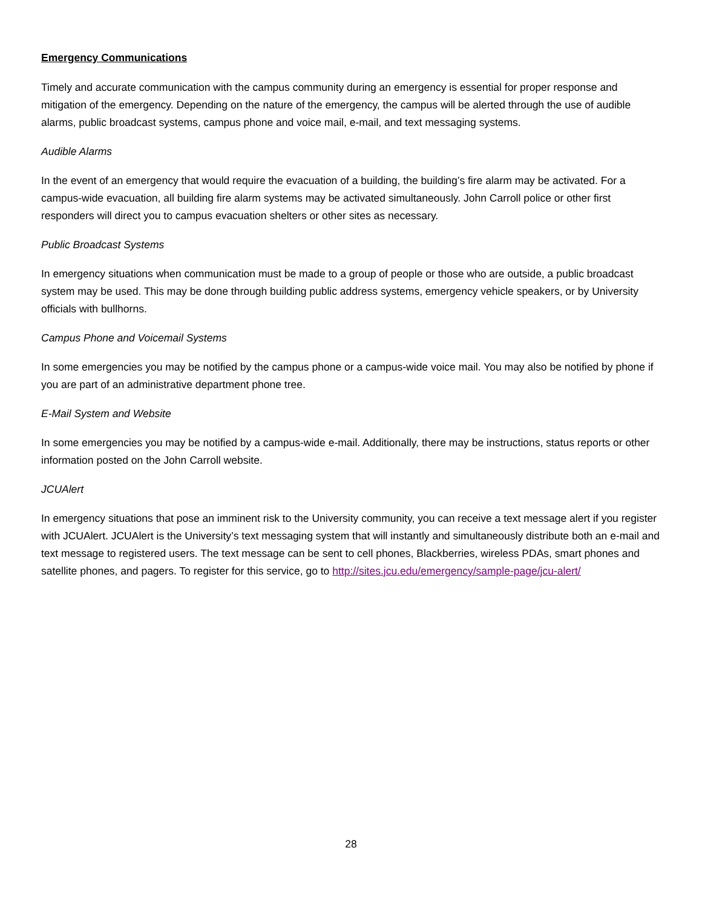Emergency Communications
Timely and accurate communication with the campus community during an emergency is essential for proper response and mitigation of the emergency. Depending on the nature of the emergency, the campus will be alerted through the use of audible alarms, public broadcast systems, campus phone and voice mail, e-mail, and text messaging systems.
Audible Alarms
In the event of an emergency that would require the evacuation of a building, the building’s fire alarm may be activated. For a campus-wide evacuation, all building fire alarm systems may be activated simultaneously. John Carroll police or other first responders will direct you to campus evacuation shelters or other sites as necessary.
Public Broadcast Systems
In emergency situations when communication must be made to a group of people or those who are outside, a public broadcast system may be used. This may be done through building public address systems, emergency vehicle speakers, or by University officials with bullhorns.
Campus Phone and Voicemail Systems
In some emergencies you may be notified by the campus phone or a campus-wide voice mail. You may also be notified by phone if you are part of an administrative department phone tree.
E-Mail System and Website
In some emergencies you may be notified by a campus-wide e-mail. Additionally, there may be instructions, status reports or other information posted on the John Carroll website.
JCUAlert
In emergency situations that pose an imminent risk to the University community, you can receive a text message alert if you register with JCUAlert. JCUAlert is the University’s text messaging system that will instantly and simultaneously distribute both an e-mail and text message to registered users. The text message can be sent to cell phones, Blackberries, wireless PDAs, smart phones and satellite phones, and pagers. To register for this service, go to http://sites.jcu.edu/emergency/sample-page/jcu-alert/
28